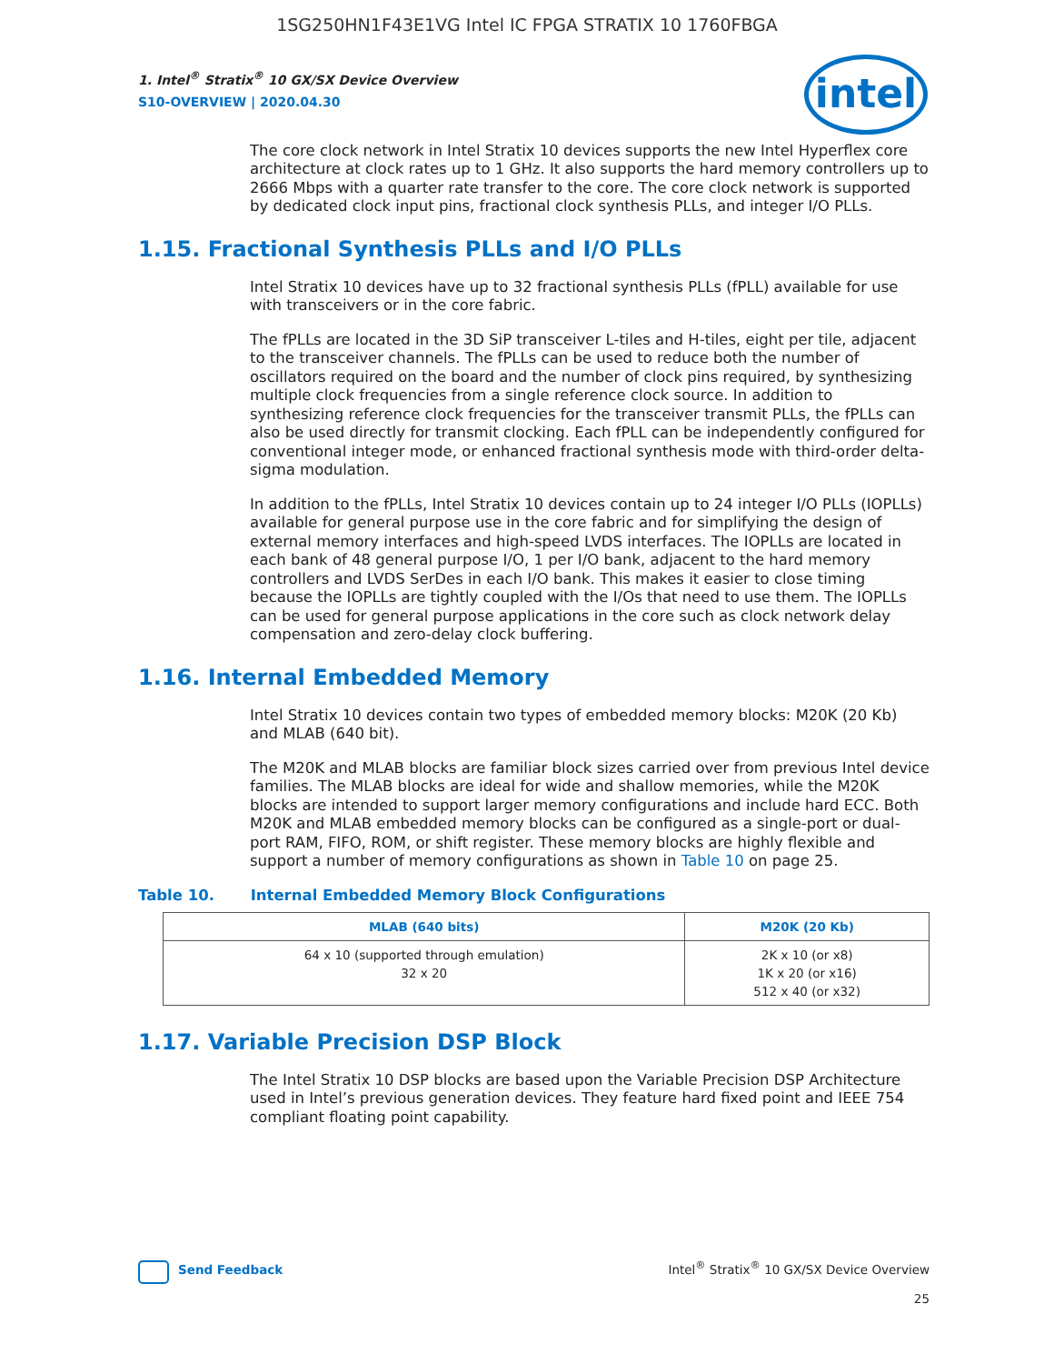1SG250HN1F43E1VG Intel IC FPGA STRATIX 10 1760FBGA
intel
1. Intel<sup>®</sup> Stratix<sup>®</sup> 10 GX/SX Device Overview
S10-OVERVIEW | 2020.04.30
The core clock network in Intel Stratix 10 devices supports the new Intel Hyperflex core architecture at clock rates up to 1 GHz. It also supports the hard memory controllers up to 2666 Mbps with a quarter rate transfer to the core. The core clock network is supported by dedicated clock input pins, fractional clock synthesis PLLs, and integer I/O PLLs.
1.15. Fractional Synthesis PLLs and I/O PLLs
Intel Stratix 10 devices have up to 32 fractional synthesis PLLs (fPLL) available for use with transceivers or in the core fabric.
The fPLLs are located in the 3D SiP transceiver L-tiles and H-tiles, eight per tile, adjacent to the transceiver channels. The fPLLs can be used to reduce both the number of oscillators required on the board and the number of clock pins required, by synthesizing multiple clock frequencies from a single reference clock source. In addition to synthesizing reference clock frequencies for the transceiver transmit PLLs, the fPLLs can also be used directly for transmit clocking. Each fPLL can be independently configured for conventional integer mode, or enhanced fractional synthesis mode with third-order delta-sigma modulation.
In addition to the fPLLs, Intel Stratix 10 devices contain up to 24 integer I/O PLLs (IOPLLs) available for general purpose use in the core fabric and for simplifying the design of external memory interfaces and high-speed LVDS interfaces. The IOPLLs are located in each bank of 48 general purpose I/O, 1 per I/O bank, adjacent to the hard memory controllers and LVDS SerDes in each I/O bank. This makes it easier to close timing because the IOPLLs are tightly coupled with the I/Os that need to use them. The IOPLLs can be used for general purpose applications in the core such as clock network delay compensation and zero-delay clock buffering.
1.16. Internal Embedded Memory
Intel Stratix 10 devices contain two types of embedded memory blocks: M20K (20 Kb) and MLAB (640 bit).
The M20K and MLAB blocks are familiar block sizes carried over from previous Intel device families. The MLAB blocks are ideal for wide and shallow memories, while the M20K blocks are intended to support larger memory configurations and include hard ECC. Both M20K and MLAB embedded memory blocks can be configured as a single-port or dual-port RAM, FIFO, ROM, or shift register. These memory blocks are highly flexible and support a number of memory configurations as shown in Table 10 on page 25.
Table 10. Internal Embedded Memory Block Configurations
| MLAB (640 bits) | M20K (20 Kb) |
| --- | --- |
| 64 x 10 (supported through emulation) 32 x 20 | 2K x 10 (or x8) 1K x 20 (or x16) 512 x 40 (or x32) |
1.17. Variable Precision DSP Block
The Intel Stratix 10 DSP blocks are based upon the Variable Precision DSP Architecture used in Intel’s previous generation devices. They feature hard fixed point and IEEE 754 compliant floating point capability.
Send Feedback
Intel<sup>®</sup> Stratix<sup>®</sup> 10 GX/SX Device Overview
25